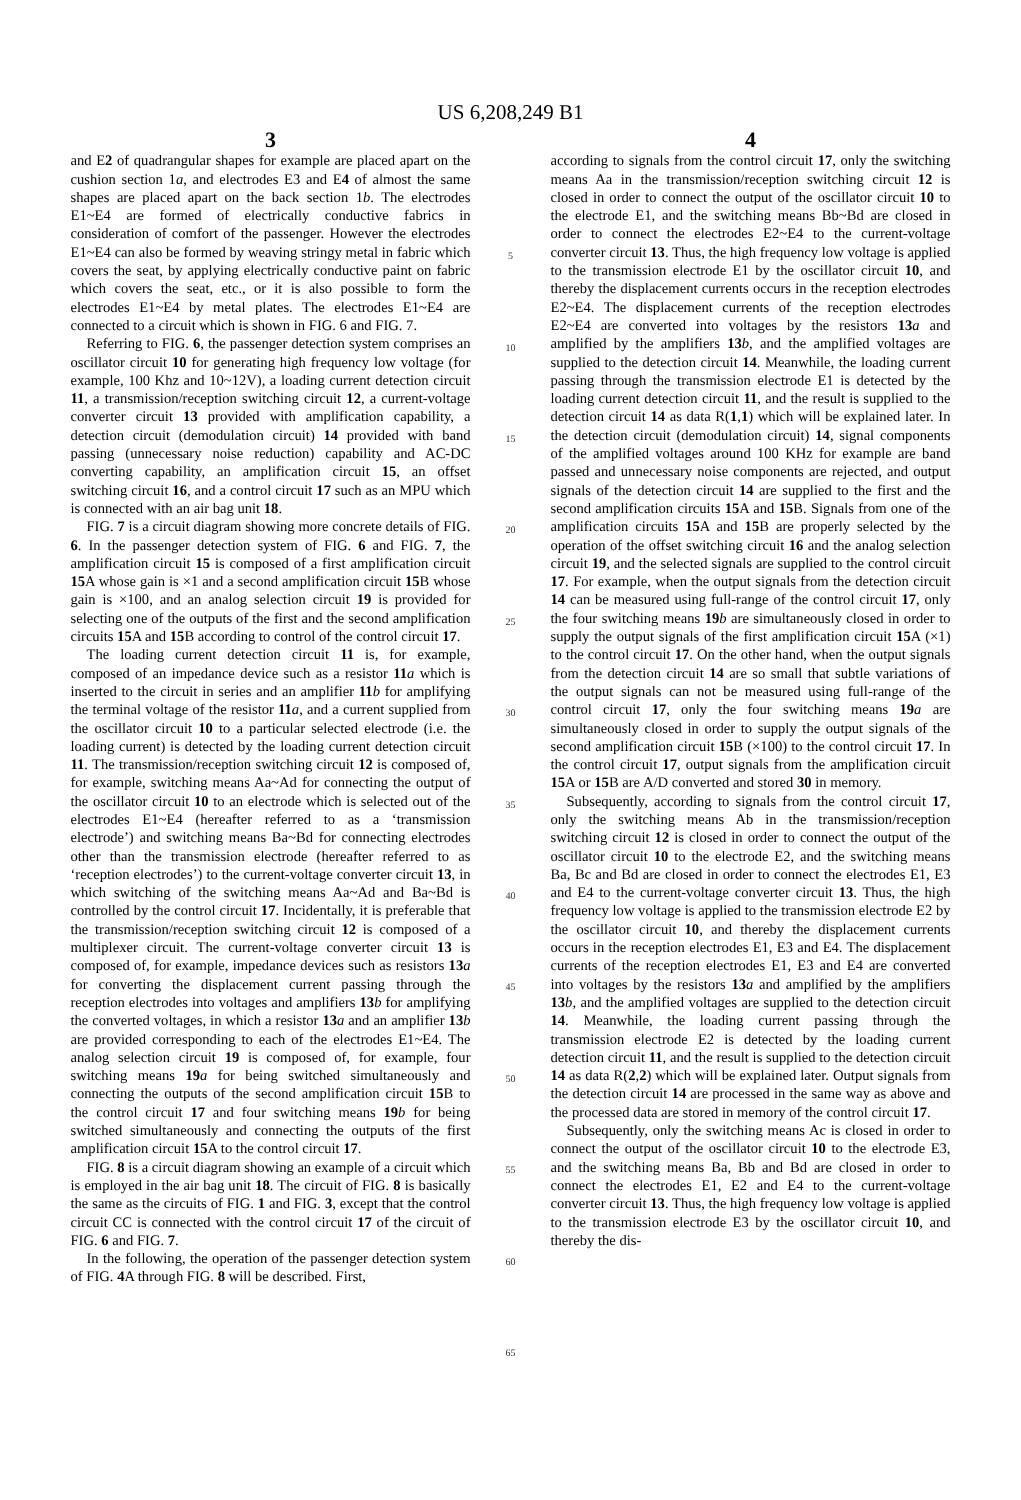US 6,208,249 B1
3
and E2 of quadrangular shapes for example are placed apart on the cushion section 1a, and electrodes E3 and E4 of almost the same shapes are placed apart on the back section 1b. The electrodes E1~E4 are formed of electrically conductive fabrics in consideration of comfort of the passenger. However the electrodes E1~E4 can also be formed by weaving stringy metal in fabric which covers the seat, by applying electrically conductive paint on fabric which covers the seat, etc., or it is also possible to form the electrodes E1~E4 by metal plates. The electrodes E1~E4 are connected to a circuit which is shown in FIG. 6 and FIG. 7.
Referring to FIG. 6, the passenger detection system comprises an oscillator circuit 10 for generating high frequency low voltage (for example, 100 Khz and 10~12V), a loading current detection circuit 11, a transmission/reception switching circuit 12, a current-voltage converter circuit 13 provided with amplification capability, a detection circuit (demodulation circuit) 14 provided with band passing (unnecessary noise reduction) capability and AC-DC converting capability, an amplification circuit 15, an offset switching circuit 16, and a control circuit 17 such as an MPU which is connected with an air bag unit 18.
FIG. 7 is a circuit diagram showing more concrete details of FIG. 6. In the passenger detection system of FIG. 6 and FIG. 7, the amplification circuit 15 is composed of a first amplification circuit 15 A whose gain is ×1 and a second amplification circuit 15 B whose gain is ×100, and an analog selection circuit 19 is provided for selecting one of the outputs of the first and the second amplification circuits 15 A and 15 B according to control of the control circuit 17.
The loading current detection circuit 11 is, for example, composed of an impedance device such as a resistor 11 a which is inserted to the circuit in series and an amplifier 11 b for amplifying the terminal voltage of the resistor 11 a, and a current supplied from the oscillator circuit 10 to a particular selected electrode (i.e. the loading current) is detected by the loading current detection circuit 11. The transmission/reception switching circuit 12 is composed of, for example, switching means Aa~Ad for connecting the output of the oscillator circuit 10 to an electrode which is selected out of the electrodes E1~E4 (hereafter referred to as a ‘transmission electrode’) and switching means Ba~Bd for connecting electrodes other than the transmission electrode (hereafter referred to as ‘reception electrodes’) to the current-voltage converter circuit 13, in which switching of the switching means Aa~Ad and Ba~Bd is controlled by the control circuit 17. Incidentally, it is preferable that the transmission/reception switching circuit 12 is composed of a multiplexer circuit. The current-voltage converter circuit 13 is composed of, for example, impedance devices such as resistors 13 a for converting the displacement current passing through the reception electrodes into voltages and amplifiers 13 b for amplifying the converted voltages, in which a resistor 13 a and an amplifier 13 b are provided corresponding to each of the electrodes E1~E4. The analog selection circuit 19 is composed of, for example, four switching means 19 a for being switched simultaneously and connecting the outputs of the second amplification circuit 15 B to the control circuit 17 and four switching means 19 b for being switched simultaneously and connecting the outputs of the first amplification circuit 15 A to the control circuit 17.
FIG. 8 is a circuit diagram showing an example of a circuit which is employed in the air bag unit 18. The circuit of FIG. 8 is basically the same as the circuits of FIG. 1 and FIG. 3, except that the control circuit CC is connected with the control circuit 17 of the circuit of FIG. 6 and FIG. 7.
In the following, the operation of the passenger detection system of FIG. 4 A through FIG. 8 will be described. First,
5
10
15
20
25
30
35
40
45
50
55
60
65
4
according to signals from the control circuit 17, only the switching means Aa in the transmission/reception switching circuit 12 is closed in order to connect the output of the oscillator circuit 10 to the electrode E1, and the switching means Bb~Bd are closed in order to connect the electrodes E2~E4 to the current-voltage converter circuit 13. Thus, the high frequency low voltage is applied to the transmission electrode E1 by the oscillator circuit 10, and thereby the displacement currents occurs in the reception electrodes E2~E4. The displacement currents of the reception electrodes E2~E4 are converted into voltages by the resistors 13 a and amplified by the amplifiers 13 b, and the amplified voltages are supplied to the detection circuit 14. Meanwhile, the loading current passing through the transmission electrode E1 is detected by the loading current detection circuit 11, and the result is supplied to the detection circuit 14 as data R(1,1) which will be explained later. In the detection circuit (demodulation circuit) 14, signal components of the amplified voltages around 100 KHz for example are band passed and unnecessary noise components are rejected, and output signals of the detection circuit 14 are supplied to the first and the second amplification circuits 15 A and 15 B. Signals from one of the amplification circuits 15 A and 15 B are properly selected by the operation of the offset switching circuit 16 and the analog selection circuit 19, and the selected signals are supplied to the control circuit 17. For example, when the output signals from the detection circuit 14 can be measured using full-range of the control circuit 17, only the four switching means 19 b are simultaneously closed in order to supply the output signals of the first amplification circuit 15 A (×1) to the control circuit 17. On the other hand, when the output signals from the detection circuit 14 are so small that subtle variations of the output signals can not be measured using full-range of the control circuit 17, only the four switching means 19 a are simultaneously closed in order to supply the output signals of the second amplification circuit 15 B (×100) to the control circuit 17. In the control circuit 17, output signals from the amplification circuit 15 A or 15 B are A/D converted and stored 30 in memory.
Subsequently, according to signals from the control circuit 17, only the switching means Ab in the transmission/reception switching circuit 12 is closed in order to connect the output of the oscillator circuit 10 to the electrode E2, and the switching means Ba, Bc and Bd are closed in order to connect the electrodes E1, E3 and E4 to the current-voltage converter circuit 13. Thus, the high frequency low voltage is applied to the transmission electrode E2 by the oscillator circuit 10, and thereby the displacement currents occurs in the reception electrodes E1, E3 and E4. The displacement currents of the reception electrodes E1, E3 and E4 are converted into voltages by the resistors 13 a and amplified by the amplifiers 13 b, and the amplified voltages are supplied to the detection circuit 14. Meanwhile, the loading current passing through the transmission electrode E2 is detected by the loading current detection circuit 11, and the result is supplied to the detection circuit 14 as data R(2,2) which will be explained later. Output signals from the detection circuit 14 are processed in the same way as above and the processed data are stored in memory of the control circuit 17.
Subsequently, only the switching means Ac is closed in order to connect the output of the oscillator circuit 10 to the electrode E3, and the switching means Ba, Bb and Bd are closed in order to connect the electrodes E1, E2 and E4 to the current-voltage converter circuit 13. Thus, the high frequency low voltage is applied to the transmission electrode E3 by the oscillator circuit 10, and thereby the dis-